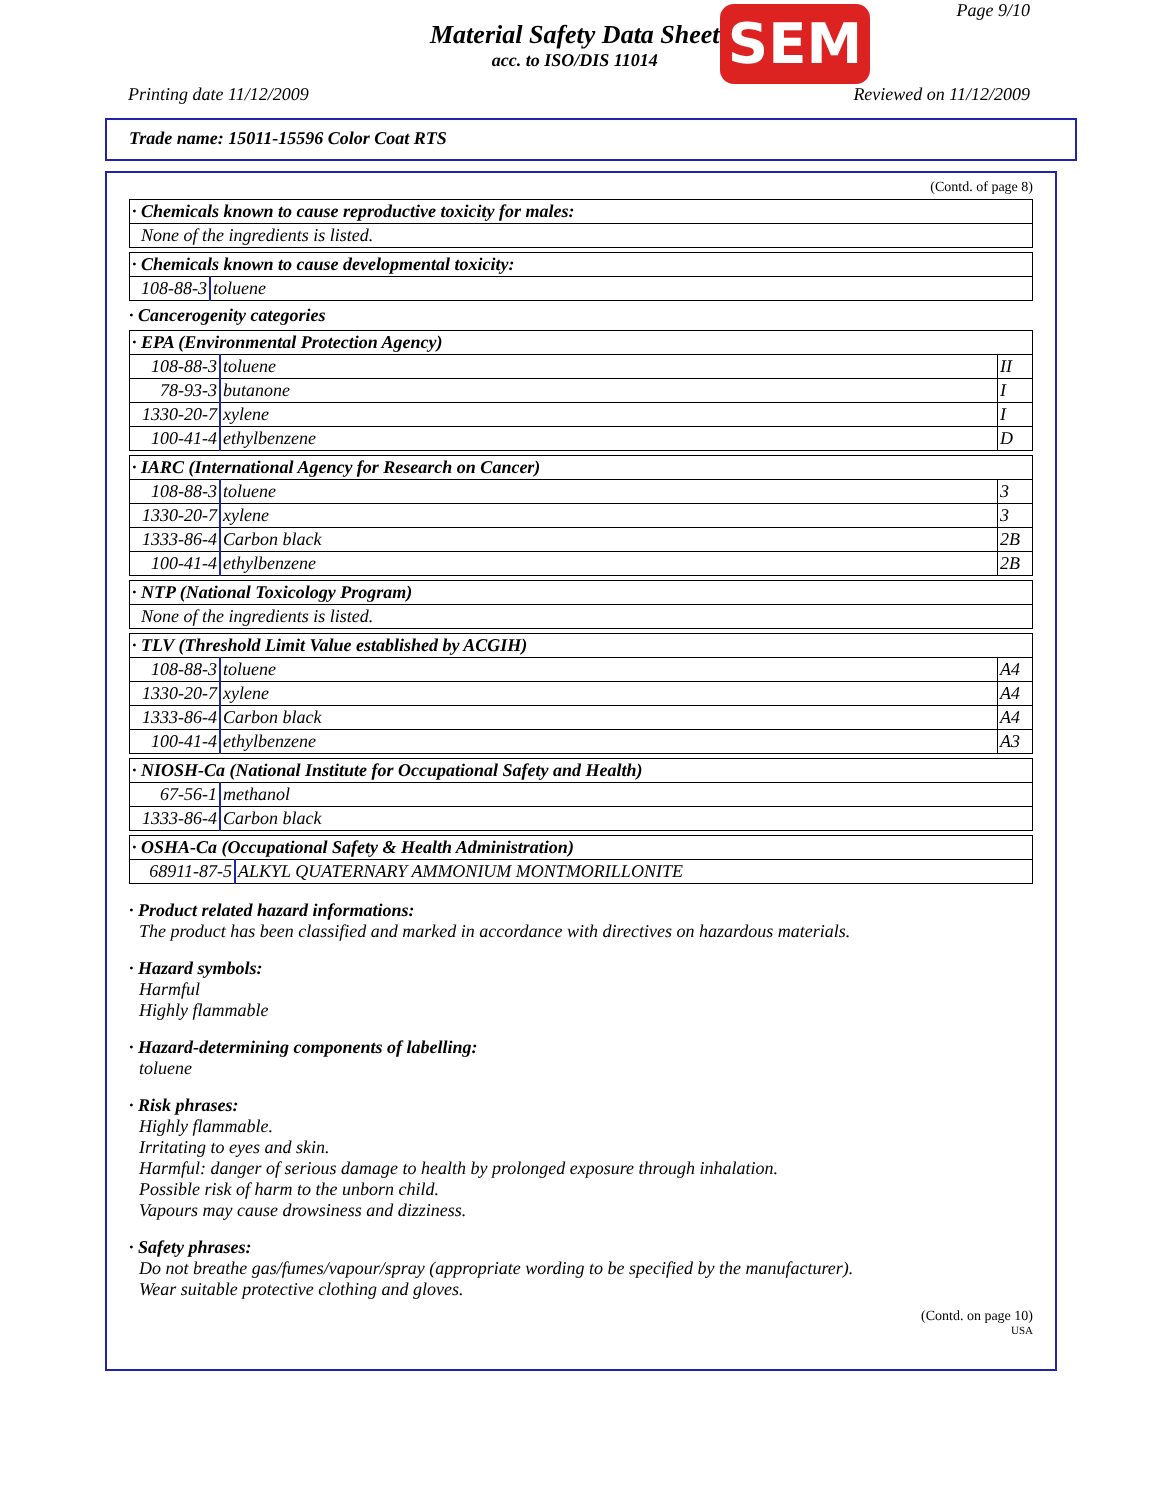Material Safety Data Sheet
acc. to ISO/DIS 11014
SEM Page 9/10
Printing date 11/12/2009 Reviewed on 11/12/2009
Trade name: 15011-15596 Color Coat RTS
(Contd. of page 8)
| · Chemicals known to cause reproductive toxicity for males: |
| --- |
| None of the ingredients is listed. |
| · Chemicals known to cause developmental toxicity: | |
| --- | --- |
| 108-88-3 | toluene |
· Cancerogenity categories
| · EPA (Environmental Protection Agency) | | |
| --- | --- | --- |
| 108-88-3 | toluene | II |
| 78-93-3 | butanone | I |
| 1330-20-7 | xylene | I |
| 100-41-4 | ethylbenzene | D |
| · IARC (International Agency for Research on Cancer) | | |
| --- | --- | --- |
| 108-88-3 | toluene | 3 |
| 1330-20-7 | xylene | 3 |
| 1333-86-4 | Carbon black | 2B |
| 100-41-4 | ethylbenzene | 2B |
| · NTP (National Toxicology Program) |
| --- |
| None of the ingredients is listed. |
| · TLV (Threshold Limit Value established by ACGIH) | | |
| --- | --- | --- |
| 108-88-3 | toluene | A4 |
| 1330-20-7 | xylene | A4 |
| 1333-86-4 | Carbon black | A4 |
| 100-41-4 | ethylbenzene | A3 |
| · NIOSH-Ca (National Institute for Occupational Safety and Health) | |
| --- | --- |
| 67-56-1 | methanol |
| 1333-86-4 | Carbon black |
| · OSHA-Ca (Occupational Safety & Health Administration) | |
| --- | --- |
| 68911-87-5 | ALKYL QUATERNARY AMMONIUM MONTMORILLONITE |
· Product related hazard informations:
The product has been classified and marked in accordance with directives on hazardous materials.
· Hazard symbols:
Harmful
Highly flammable
· Hazard-determining components of labelling:
toluene
· Risk phrases:
Highly flammable.
Irritating to eyes and skin.
Harmful: danger of serious damage to health by prolonged exposure through inhalation.
Possible risk of harm to the unborn child.
Vapours may cause drowsiness and dizziness.
· Safety phrases:
Do not breathe gas/fumes/vapour/spray (appropriate wording to be specified by the manufacturer).
Wear suitable protective clothing and gloves.
(Contd. on page 10)
USA